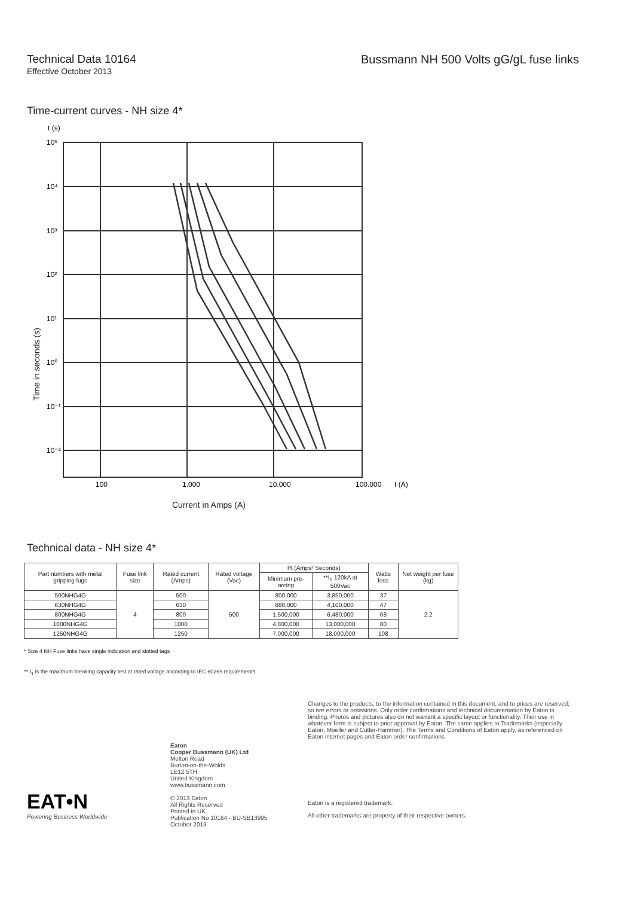Technical Data 10164 Bussmann NH 500 Volts gG/gL fuse links
Effective October 2013
Time-current curves - NH size 4*
t (s)
10⁵
10⁴
10³
10²
10¹
10⁰
10⁻¹
10⁻²
100
1.000
10.000
100.000
I (A)
Time in seconds (s)
Current in Amps (A)
Technical data - NH size 4*
| Part numbers with metal gripping lugs | Fuse link size | Rated current (Amps) | Rated voltage (Vac) | I²t (Amps² Seconds) | | Watts loss | Net weight per fuse (kg) |
| --- | --- | --- | --- | --- | --- | --- | --- |
| | | | | Minimum pre-arcing | **I<sub>1</sub> 120kA at 500Vac | | |
| 500NHG4G | 4 | 500 | 500 | 800,000 | 3,850,000 | 37 | 2.2 |
| 630NHG4G | | 630 | | 880,000 | 4,100,000 | 47 | |
| 800NHG4G | | 800 | | 1,500,000 | 6,480,000 | 68 | |
| 1000NHG4G | | 1000 | | 4,800,000 | 13,000,000 | 80 | |
| 1250NHG4G | | 1250 | | 7,000,000 | 18,000,000 | 108 | |
* Size 4 NH Fuse links have single indication and slotted tags
** I<sub>1</sub> is the maximum breaking capacity test at rated voltage according to IEC 60269 requirements
EAT•N
Powering Business Worldwide
Eaton
Cooper Bussmann (UK) Ltd
Melton Road
Burton-on-the-Wolds
LE12 5TH
United Kingdom
www.bussmann.com
© 2013 Eaton
All Rights Reserved
Printed in UK
Publication No 10164 - BU-SB13995
October 2013
Changes to the products, to the information contained in this document, and to prices are reserved; so are errors or omissions. Only order confirmations and technical documentation by Eaton is binding. Photos and pictures also do not warrant a specific layout or functionality. Their use in whatever form is subject to prior approval by Eaton. The same applies to Trademarks (especially Eaton, Moeller and Cutler-Hammer). The Terms and Conditions of Eaton apply, as referenced on Eaton internet pages and Eaton order confirmations
Eaton is a registered trademark.
All other trademarks are property of their respective owners.